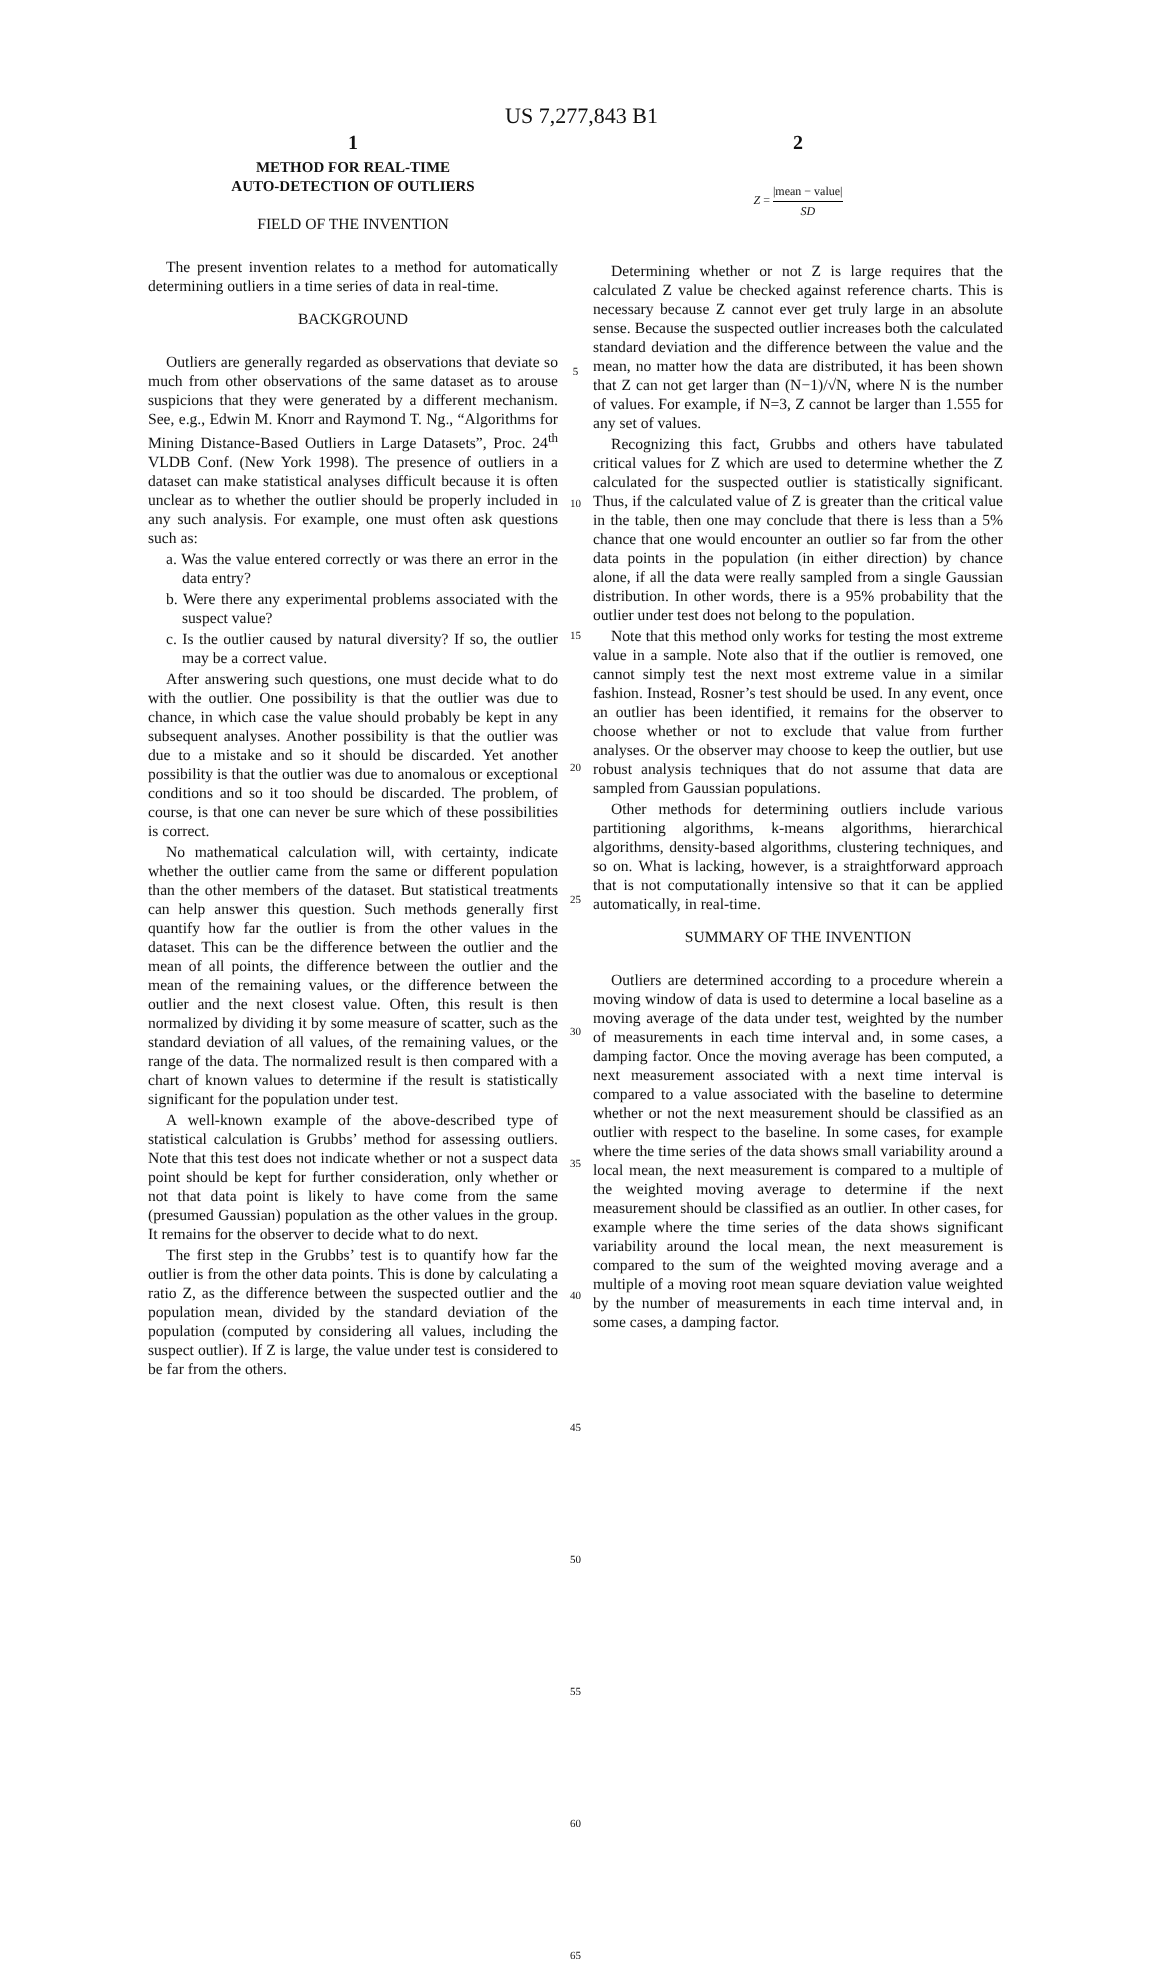US 7,277,843 B1
1
METHOD FOR REAL-TIME
AUTO-DETECTION OF OUTLIERS
FIELD OF THE INVENTION
The present invention relates to a method for automatically determining outliers in a time series of data in real-time.
BACKGROUND
Outliers are generally regarded as observations that deviate so much from other observations of the same dataset as to arouse suspicions that they were generated by a different mechanism. See, e.g., Edwin M. Knorr and Raymond T. Ng., “Algorithms for Mining Distance-Based Outliers in Large Datasets”, Proc. 24<sup>th</sup> VLDB Conf. (New York 1998). The presence of outliers in a dataset can make statistical analyses difficult because it is often unclear as to whether the outlier should be properly included in any such analysis. For example, one must often ask questions such as:
a. Was the value entered correctly or was there an error in the data entry?
b. Were there any experimental problems associated with the suspect value?
c. Is the outlier caused by natural diversity? If so, the outlier may be a correct value.
After answering such questions, one must decide what to do with the outlier. One possibility is that the outlier was due to chance, in which case the value should probably be kept in any subsequent analyses. Another possibility is that the outlier was due to a mistake and so it should be discarded. Yet another possibility is that the outlier was due to anomalous or exceptional conditions and so it too should be discarded. The problem, of course, is that one can never be sure which of these possibilities is correct.
No mathematical calculation will, with certainty, indicate whether the outlier came from the same or different population than the other members of the dataset. But statistical treatments can help answer this question. Such methods generally first quantify how far the outlier is from the other values in the dataset. This can be the difference between the outlier and the mean of all points, the difference between the outlier and the mean of the remaining values, or the difference between the outlier and the next closest value. Often, this result is then normalized by dividing it by some measure of scatter, such as the standard deviation of all values, of the remaining values, or the range of the data. The normalized result is then compared with a chart of known values to determine if the result is statistically significant for the population under test.
A well-known example of the above-described type of statistical calculation is Grubbs’ method for assessing outliers. Note that this test does not indicate whether or not a suspect data point should be kept for further consideration, only whether or not that data point is likely to have come from the same (presumed Gaussian) population as the other values in the group. It remains for the observer to decide what to do next.
The first step in the Grubbs’ test is to quantify how far the outlier is from the other data points. This is done by calculating a ratio Z, as the difference between the suspected outlier and the population mean, divided by the standard deviation of the population (computed by considering all values, including the suspect outlier). If Z is large, the value under test is considered to be far from the others.
5
10
15
20
25
30
35
40
45
50
55
60
65
2
Z = |mean − value| SD
Determining whether or not Z is large requires that the calculated Z value be checked against reference charts. This is necessary because Z cannot ever get truly large in an absolute sense. Because the suspected outlier increases both the calculated standard deviation and the difference between the value and the mean, no matter how the data are distributed, it has been shown that Z can not get larger than (N−1)/√N, where N is the number of values. For example, if N=3, Z cannot be larger than 1.555 for any set of values.
Recognizing this fact, Grubbs and others have tabulated critical values for Z which are used to determine whether the Z calculated for the suspected outlier is statistically significant. Thus, if the calculated value of Z is greater than the critical value in the table, then one may conclude that there is less than a 5% chance that one would encounter an outlier so far from the other data points in the population (in either direction) by chance alone, if all the data were really sampled from a single Gaussian distribution. In other words, there is a 95% probability that the outlier under test does not belong to the population.
Note that this method only works for testing the most extreme value in a sample. Note also that if the outlier is removed, one cannot simply test the next most extreme value in a similar fashion. Instead, Rosner’s test should be used. In any event, once an outlier has been identified, it remains for the observer to choose whether or not to exclude that value from further analyses. Or the observer may choose to keep the outlier, but use robust analysis techniques that do not assume that data are sampled from Gaussian populations.
Other methods for determining outliers include various partitioning algorithms, k-means algorithms, hierarchical algorithms, density-based algorithms, clustering techniques, and so on. What is lacking, however, is a straightforward approach that is not computationally intensive so that it can be applied automatically, in real-time.
SUMMARY OF THE INVENTION
Outliers are determined according to a procedure wherein a moving window of data is used to determine a local baseline as a moving average of the data under test, weighted by the number of measurements in each time interval and, in some cases, a damping factor. Once the moving average has been computed, a next measurement associated with a next time interval is compared to a value associated with the baseline to determine whether or not the next measurement should be classified as an outlier with respect to the baseline. In some cases, for example where the time series of the data shows small variability around a local mean, the next measurement is compared to a multiple of the weighted moving average to determine if the next measurement should be classified as an outlier. In other cases, for example where the time series of the data shows significant variability around the local mean, the next measurement is compared to the sum of the weighted moving average and a multiple of a moving root mean square deviation value weighted by the number of measurements in each time interval and, in some cases, a damping factor.